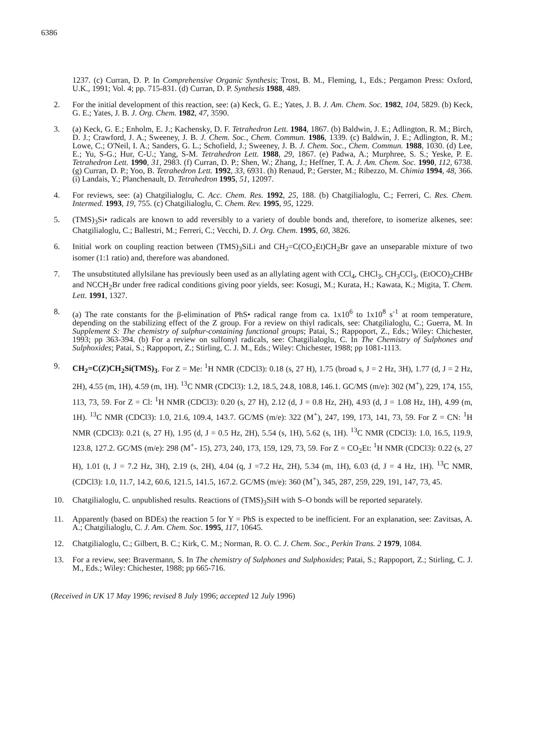6386
1237. (c) Curran, D. P. In Comprehensive Organic Synthesis; Trost, B. M., Fleming, I., Eds.; Pergamon Press: Oxford, U.K., 1991; Vol. 4; pp. 715-831. (d) Curran, D. P. Synthesis 1988, 489.
2. For the initial development of this reaction, see: (a) Keck, G. E.; Yates, J. B. J. Am. Chem. Soc. 1982, 104, 5829. (b) Keck, G. E.; Yates, J. B. J. Org. Chem. 1982, 47, 3590.
3. (a) Keck, G. E.; Enholm, E. J.; Kachensky, D. F. Tetrahedron Lett. 1984, 1867. (b) Baldwin, J. E.; Adlington, R. M.; Birch, D. J.; Crawford, J. A.; Sweeney, J. B. J. Chem. Soc., Chem. Commun. 1986, 1339. (c) Baldwin, J. E.; Adlington, R. M.; Lowe, C.; O'Neil, I. A.; Sanders, G. L.; Schofield, J.; Sweeney, J. B. J. Chem. Soc., Chem. Commun. 1988, 1030. (d) Lee, E.; Yu, S-G.; Hur, C-U.; Yang, S-M. Tetrahedron Lett. 1988, 29, 1867. (e) Padwa, A.; Murphree, S. S.; Yeske, P. E. Tetrahedron Lett. 1990, 31, 2983. (f) Curran, D. P.; Shen, W.; Zhang, J.; Heffner, T. A. J. Am. Chem. Soc. 1990, 112, 6738. (g) Curran, D. P.; Yoo, B. Tetrahedron Lett. 1992, 33, 6931. (h) Renaud, P.; Gerster, M.; Ribezzo, M. Chimia 1994, 48, 366. (i) Landais, Y.; Planchenault, D. Tetrahedron 1995, 51, 12097.
4. For reviews, see: (a) Chatgilialoglu, C. Acc. Chem. Res. 1992, 25, 188. (b) Chatgilialoglu, C.; Ferreri, C. Res. Chem. Intermed. 1993, 19, 755. (c) Chatgilialoglu, C. Chem. Rev. 1995, 95, 1229.
5. (TMS)<sub>3</sub>Si• radicals are known to add reversibly to a variety of double bonds and, therefore, to isomerize alkenes, see: Chatgilialoglu, C.; Ballestri, M.; Ferreri, C.; Vecchi, D. J. Org. Chem. 1995, 60, 3826.
6. Initial work on coupling reaction between (TMS)<sub>3</sub>SiLi and CH<sub>2</sub>=C(CO<sub>2</sub>Et)CH<sub>2</sub>Br gave an unseparable mixture of two isomer (1:1 ratio) and, therefore was abandoned.
7. The unsubstituted allylsilane has previously been used as an allylating agent with CCl<sub>4</sub>, CHCl<sub>3</sub>, CH<sub>3</sub>CCl<sub>3</sub>, (EtOCO)<sub>2</sub>CHBr and NCCH<sub>2</sub>Br under free radical conditions giving poor yields, see: Kosugi, M.; Kurata, H.; Kawata, K.; Migita, T. Chem. Lett. 1991, 1327.
8. (a) The rate constants for the β-elimination of PhS• radical range from ca. 1x10<sup>6</sup> to 1x10<sup>8</sup> s<sup>-1</sup> at room temperature, depending on the stabilizing effect of the Z group. For a review on thiyl radicals, see: Chatgilialoglu, C.; Guerra, M. In Supplement S: The chemistry of sulphur-containing functional groups; Patai, S.; Rappoport, Z., Eds.; Wiley: Chichester, 1993; pp 363-394. (b) For a review on sulfonyl radicals, see: Chatgilialoglu, C. In The Chemistry of Sulphones and Sulphoxides; Patai, S.; Rappoport, Z.; Stirling, C. J. M., Eds.; Wiley: Chichester, 1988; pp 1081-1113.
9. CH<sub>2</sub>=C(Z)CH<sub>2</sub>Si(TMS)<sub>3</sub>. For Z = Me: <sup>1</sup>H NMR (CDCl3): 0.18 (s, 27 H), 1.75 (broad s, J = 2 Hz, 3H), 1.77 (d, J = 2 Hz, 2H), 4.55 (m, 1H), 4.59 (m, 1H). <sup>13</sup>C NMR (CDCl3): 1.2, 18.5, 24.8, 108.8, 146.1. GC/MS (m/e): 302 (M<sup>+</sup>), 229, 174, 155, 113, 73, 59. For Z = Cl: <sup>1</sup>H NMR (CDCl3): 0.20 (s, 27 H), 2.12 (d, J = 0.8 Hz, 2H), 4.93 (d, J = 1.08 Hz, 1H), 4.99 (m, 1H). <sup>13</sup>C NMR (CDCl3): 1.0, 21.6, 109.4, 143.7. GC/MS (m/e): 322 (M<sup>+</sup>), 247, 199, 173, 141, 73, 59. For Z = CN: <sup>1</sup>H NMR (CDCl3): 0.21 (s, 27 H), 1.95 (d, J = 0.5 Hz, 2H), 5.54 (s, 1H), 5.62 (s, 1H). <sup>13</sup>C NMR (CDCl3): 1.0, 16.5, 119.9, 123.8, 127.2. GC/MS (m/e): 298 (M<sup>+</sup>- 15), 273, 240, 173, 159, 129, 73, 59. For Z = CO<sub>2</sub>Et: <sup>1</sup>H NMR (CDCl3): 0.22 (s, 27 H), 1.01 (t, J = 7.2 Hz, 3H), 2.19 (s, 2H), 4.04 (q, J =7.2 Hz, 2H), 5.34 (m, 1H), 6.03 (d, J = 4 Hz, 1H). <sup>13</sup>C NMR, (CDCl3): 1.0, 11.7, 14.2, 60.6, 121.5, 141.5, 167.2. GC/MS (m/e): 360 (M<sup>+</sup>), 345, 287, 259, 229, 191, 147, 73, 45.
10. Chatgilialoglu, C. unpublished results. Reactions of (TMS)<sub>3</sub>SiH with S–O bonds will be reported separately.
11. Apparently (based on BDEs) the reaction 5 for Y = PhS is expected to be inefficient. For an explanation, see: Zavitsas, A. A.; Chatgilialoglu, C. J. Am. Chem. Soc. 1995, 117, 10645.
12. Chatgilialoglu, C.; Gilbert, B. C.; Kirk, C. M.; Norman, R. O. C. J. Chem. Soc., Perkin Trans. 2 1979, 1084.
13. For a review, see: Bravermann, S. In The chemistry of Sulphones and Sulphoxides; Patai, S.; Rappoport, Z.; Stirling, C. J. M., Eds.; Wiley: Chichester, 1988; pp 665-716.
(Received in UK 17 May 1996; revised 8 July 1996; accepted 12 July 1996)